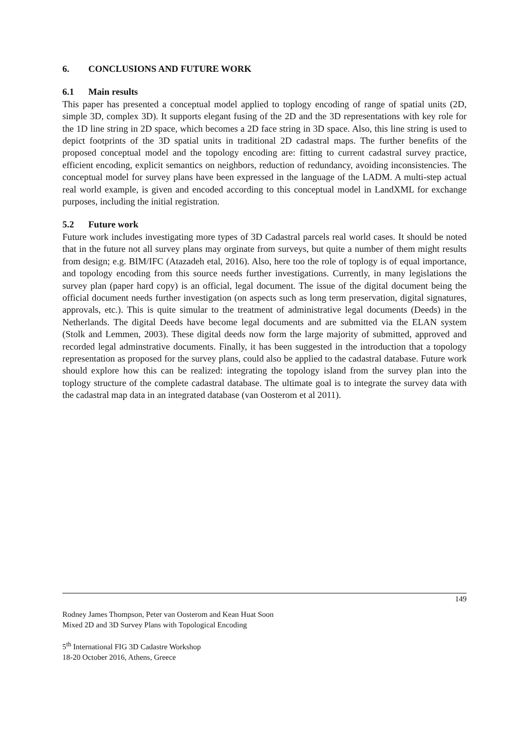6. CONCLUSIONS AND FUTURE WORK
6.1 Main results
This paper has presented a conceptual model applied to toplogy encoding of range of spatial units (2D, simple 3D, complex 3D). It supports elegant fusing of the 2D and the 3D representations with key role for the 1D line string in 2D space, which becomes a 2D face string in 3D space. Also, this line string is used to depict footprints of the 3D spatial units in traditional 2D cadastral maps. The further benefits of the proposed conceptual model and the topology encoding are: fitting to current cadastral survey practice, efficient encoding, explicit semantics on neighbors, reduction of redundancy, avoiding inconsistencies. The conceptual model for survey plans have been expressed in the language of the LADM. A multi-step actual real world example, is given and encoded according to this conceptual model in LandXML for exchange purposes, including the initial registration.
5.2 Future work
Future work includes investigating more types of 3D Cadastral parcels real world cases. It should be noted that in the future not all survey plans may orginate from surveys, but quite a number of them might results from design; e.g. BIM/IFC (Atazadeh etal, 2016). Also, here too the role of toplogy is of equal importance, and topology encoding from this source needs further investigations. Currently, in many legislations the survey plan (paper hard copy) is an official, legal document. The issue of the digital document being the official document needs further investigation (on aspects such as long term preservation, digital signatures, approvals, etc.). This is quite simular to the treatment of administrative legal documents (Deeds) in the Netherlands. The digital Deeds have become legal documents and are submitted via the ELAN system (Stolk and Lemmen, 2003). These digital deeds now form the large majority of submitted, approved and recorded legal adminstrative documents. Finally, it has been suggested in the introduction that a topology representation as proposed for the survey plans, could also be applied to the cadastral database. Future work should explore how this can be realized: integrating the topology island from the survey plan into the toplogy structure of the complete cadastral database. The ultimate goal is to integrate the survey data with the cadastral map data in an integrated database (van Oosterom et al 2011).
149
Rodney James Thompson, Peter van Oosterom and Kean Huat Soon
Mixed 2D and 3D Survey Plans with Topological Encoding
5<sup>th</sup> International FIG 3D Cadastre Workshop
18-20 October 2016, Athens, Greece